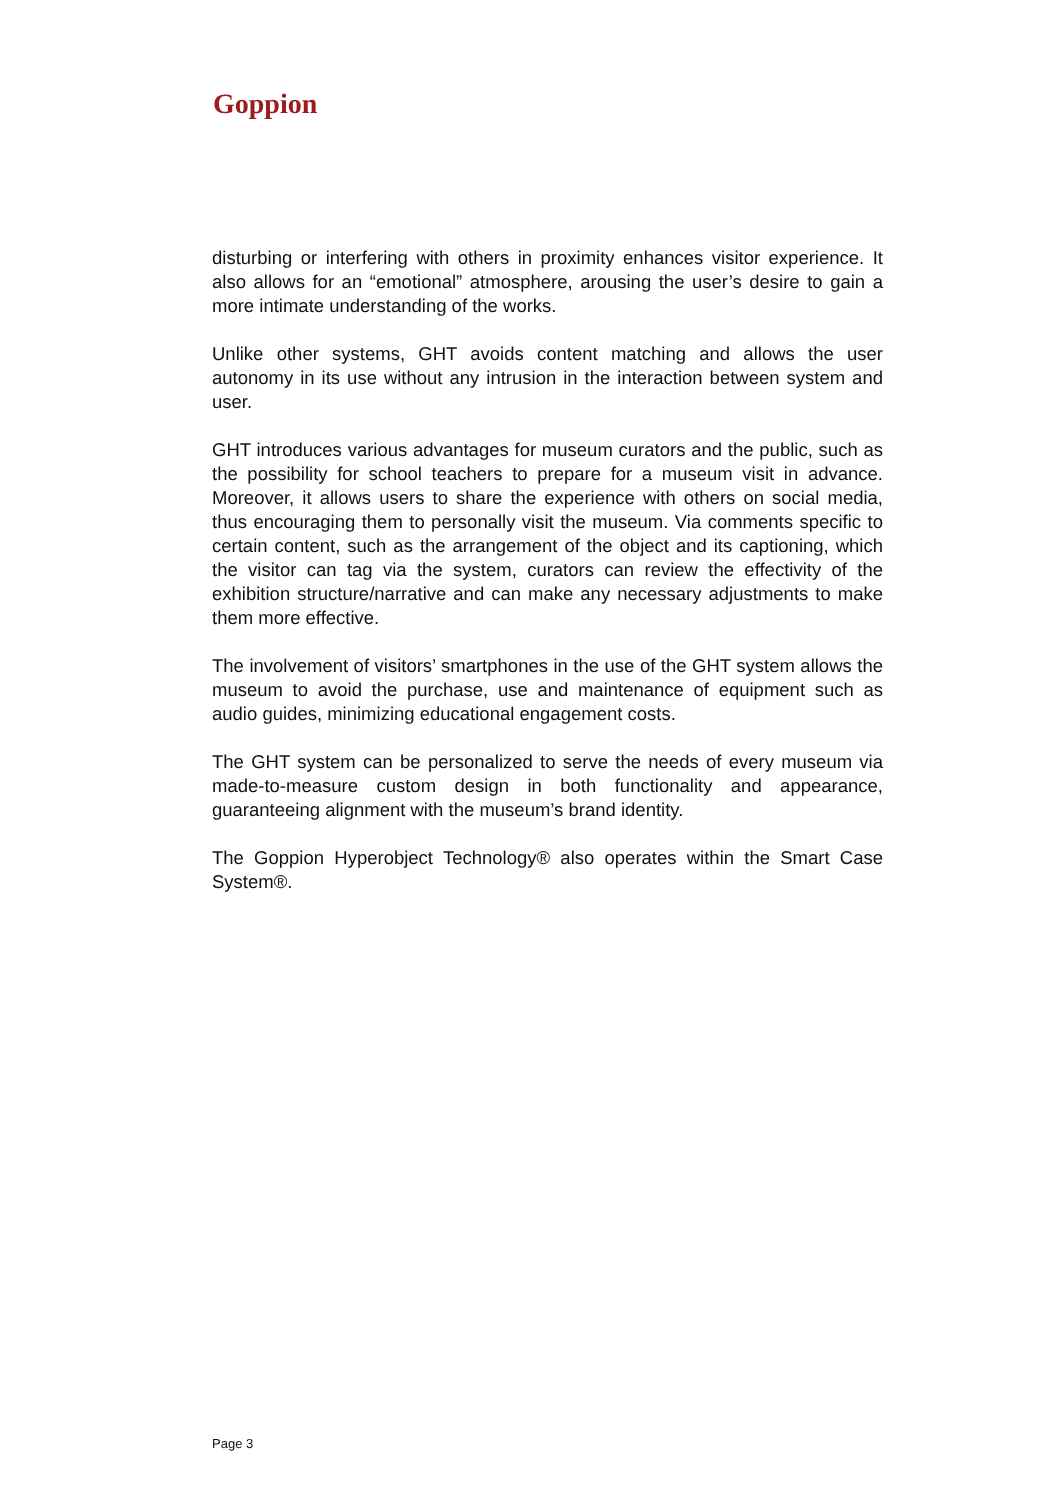Goppion
disturbing or interfering with others in proximity enhances visitor experience. It also allows for an “emotional” atmosphere, arousing the user’s desire to gain a more intimate understanding of the works.
Unlike other systems, GHT avoids content matching and allows the user autonomy in its use without any intrusion in the interaction between system and user.
GHT introduces various advantages for museum curators and the public, such as the possibility for school teachers to prepare for a museum visit in advance. Moreover, it allows users to share the experience with others on social media, thus encouraging them to personally visit the museum. Via comments specific to certain content, such as the arrangement of the object and its captioning, which the visitor can tag via the system, curators can review the effectivity of the exhibition structure/narrative and can make any necessary adjustments to make them more effective.
The involvement of visitors’ smartphones in the use of the GHT system allows the museum to avoid the purchase, use and maintenance of equipment such as audio guides, minimizing educational engagement costs.
The GHT system can be personalized to serve the needs of every museum via made-to-measure custom design in both functionality and appearance, guaranteeing alignment with the museum’s brand identity.
The Goppion Hyperobject Technology® also operates within the Smart Case System®.
Page 3